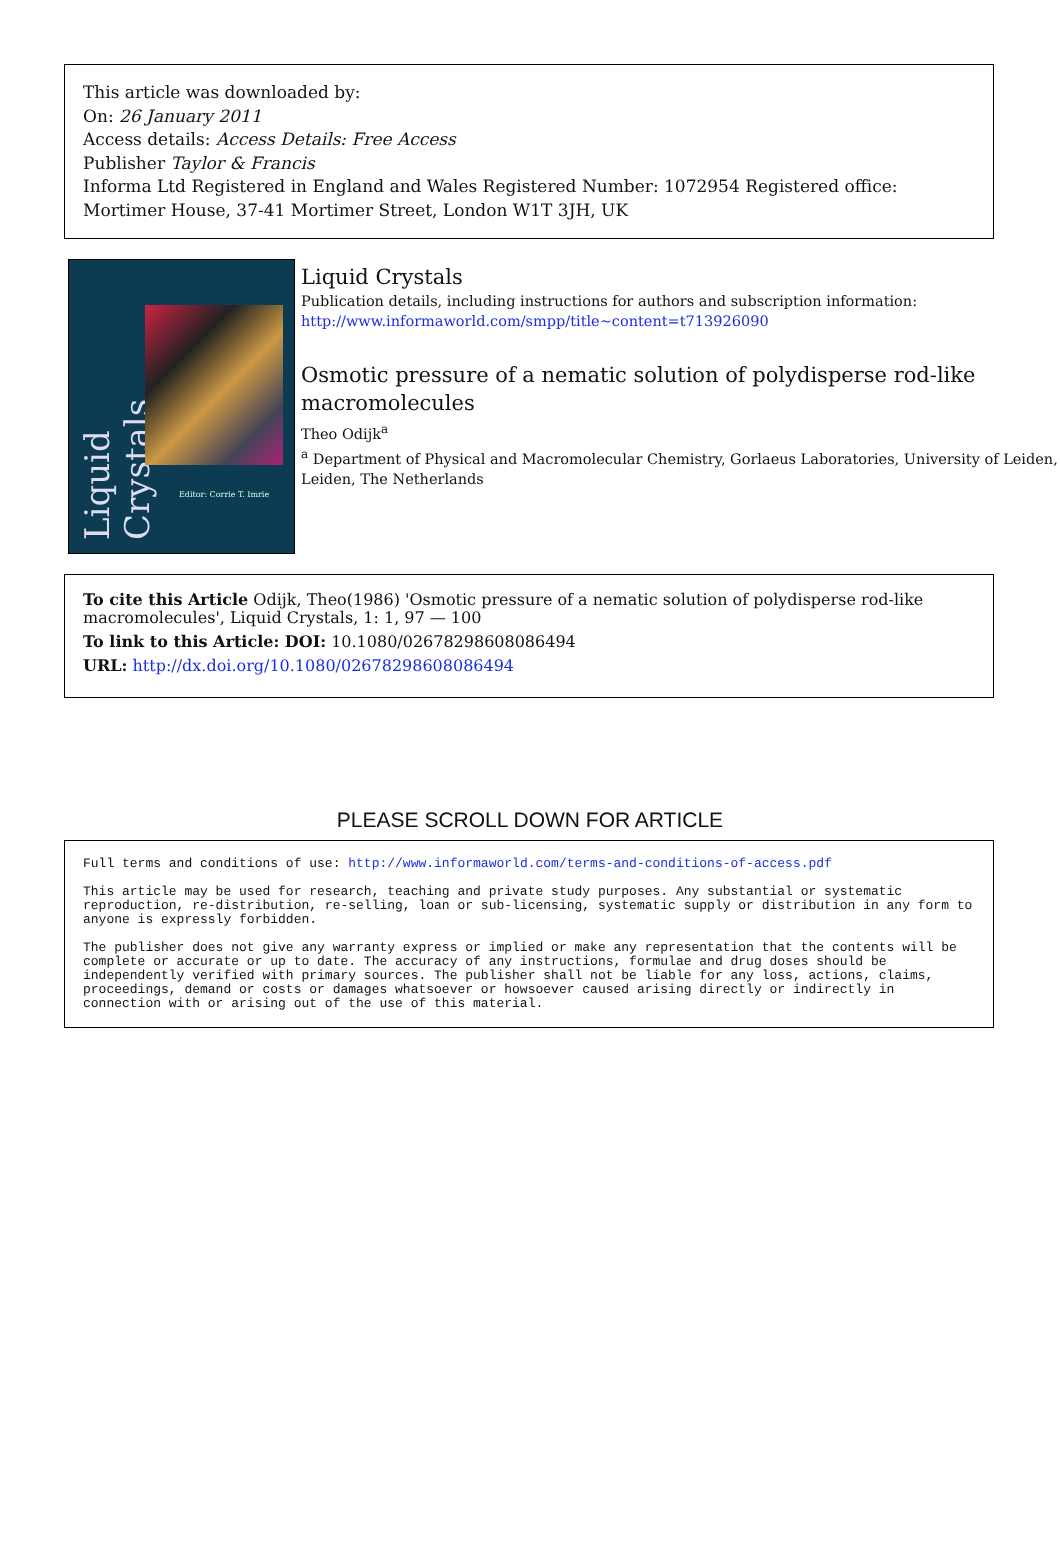This article was downloaded by:
On: 26 January 2011
Access details: Access Details: Free Access
Publisher Taylor & Francis
Informa Ltd Registered in England and Wales Registered Number: 1072954 Registered office: Mortimer House, 37-41 Mortimer Street, London W1T 3JH, UK
Liquid Crystals
Editor: Corrie T. Imrie
Liquid Crystals
Publication details, including instructions for authors and subscription information:
http://www.informaworld.com/smpp/title~content=t713926090
Osmotic pressure of a nematic solution of polydisperse rod-like macromolecules
Theo Odijk<sup>a</sup>
<sup>a</sup> Department of Physical and Macromolecular Chemistry, Gorlaeus Laboratories, University of Leiden, Leiden, The Netherlands
To cite this Article Odijk, Theo(1986) 'Osmotic pressure of a nematic solution of polydisperse rod-like macromolecules', Liquid Crystals, 1: 1, 97 — 100
To link to this Article: DOI: 10.1080/02678298608086494
URL: http://dx.doi.org/10.1080/02678298608086494
PLEASE SCROLL DOWN FOR ARTICLE
Full terms and conditions of use: http://www.informaworld.com/terms-and-conditions-of-access.pdf
This article may be used for research, teaching and private study purposes. Any substantial or systematic reproduction, re-distribution, re-selling, loan or sub-licensing, systematic supply or distribution in any form to anyone is expressly forbidden.
The publisher does not give any warranty express or implied or make any representation that the contents will be complete or accurate or up to date. The accuracy of any instructions, formulae and drug doses should be independently verified with primary sources. The publisher shall not be liable for any loss, actions, claims, proceedings, demand or costs or damages whatsoever or howsoever caused arising directly or indirectly in connection with or arising out of the use of this material.